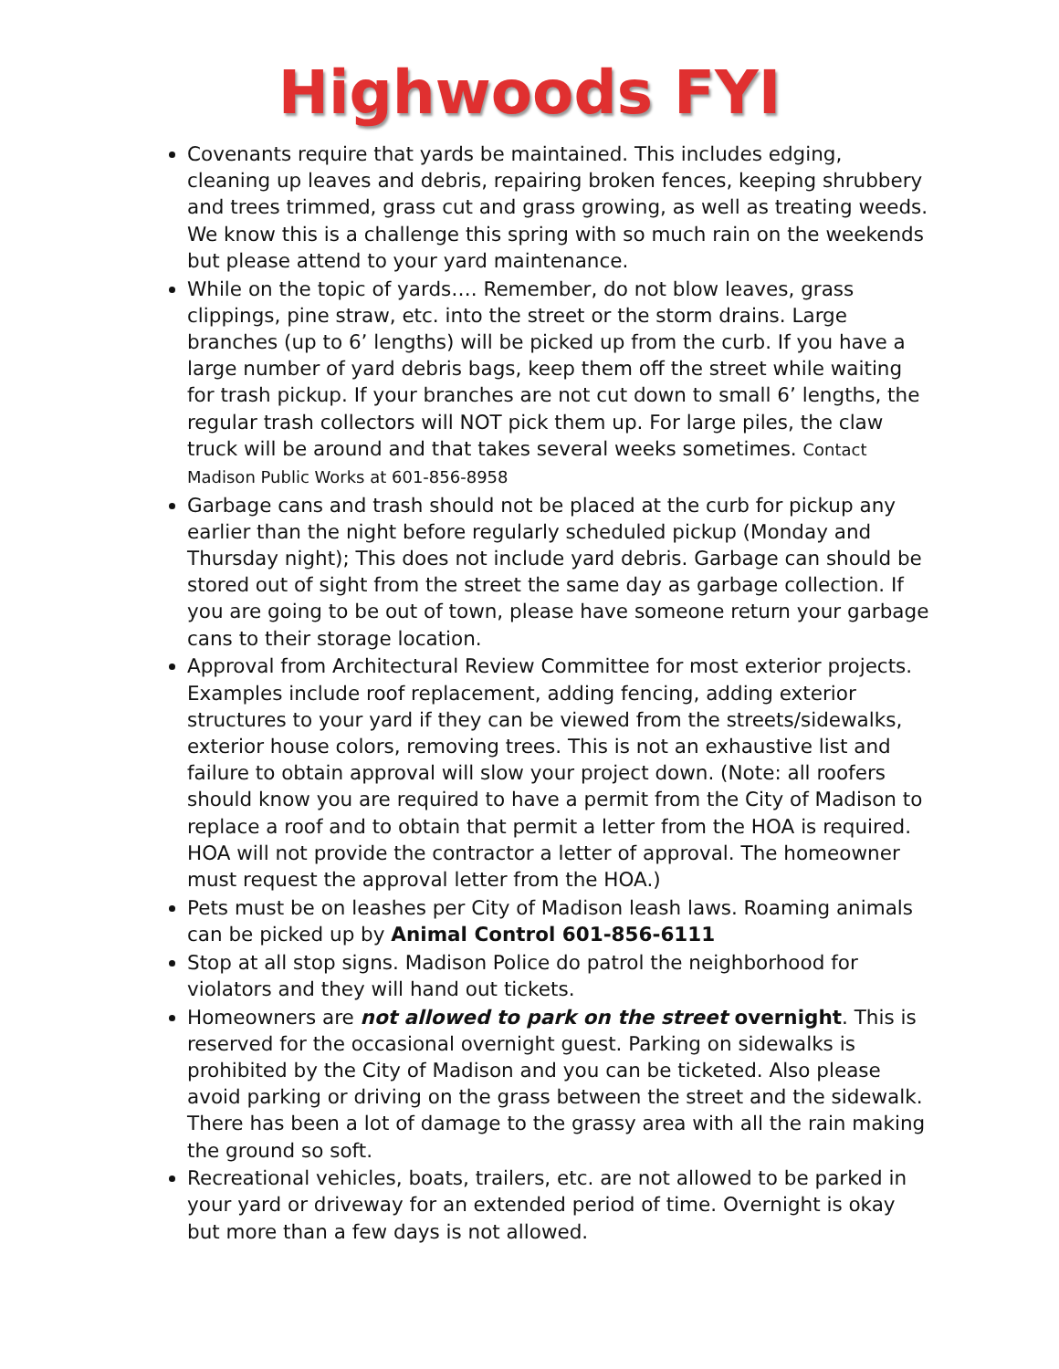Highwoods FYI
Covenants require that yards be maintained. This includes edging, cleaning up leaves and debris, repairing broken fences, keeping shrubbery and trees trimmed, grass cut and grass growing, as well as treating weeds. We know this is a challenge this spring with so much rain on the weekends but please attend to your yard maintenance.
While on the topic of yards…. Remember, do not blow leaves, grass clippings, pine straw, etc. into the street or the storm drains. Large branches (up to 6’ lengths) will be picked up from the curb. If you have a large number of yard debris bags, keep them off the street while waiting for trash pickup. If your branches are not cut down to small 6’ lengths, the regular trash collectors will NOT pick them up. For large piles, the claw truck will be around and that takes several weeks sometimes. Contact Madison Public Works at 601-856-8958
Garbage cans and trash should not be placed at the curb for pickup any earlier than the night before regularly scheduled pickup (Monday and Thursday night); This does not include yard debris. Garbage can should be stored out of sight from the street the same day as garbage collection. If you are going to be out of town, please have someone return your garbage cans to their storage location.
Approval from Architectural Review Committee for most exterior projects. Examples include roof replacement, adding fencing, adding exterior structures to your yard if they can be viewed from the streets/sidewalks, exterior house colors, removing trees. This is not an exhaustive list and failure to obtain approval will slow your project down. (Note: all roofers should know you are required to have a permit from the City of Madison to replace a roof and to obtain that permit a letter from the HOA is required. HOA will not provide the contractor a letter of approval. The homeowner must request the approval letter from the HOA.)
Pets must be on leashes per City of Madison leash laws. Roaming animals can be picked up by Animal Control 601-856-6111
Stop at all stop signs. Madison Police do patrol the neighborhood for violators and they will hand out tickets.
Homeowners are not allowed to park on the street overnight. This is reserved for the occasional overnight guest. Parking on sidewalks is prohibited by the City of Madison and you can be ticketed. Also please avoid parking or driving on the grass between the street and the sidewalk. There has been a lot of damage to the grassy area with all the rain making the ground so soft.
Recreational vehicles, boats, trailers, etc. are not allowed to be parked in your yard or driveway for an extended period of time. Overnight is okay but more than a few days is not allowed.